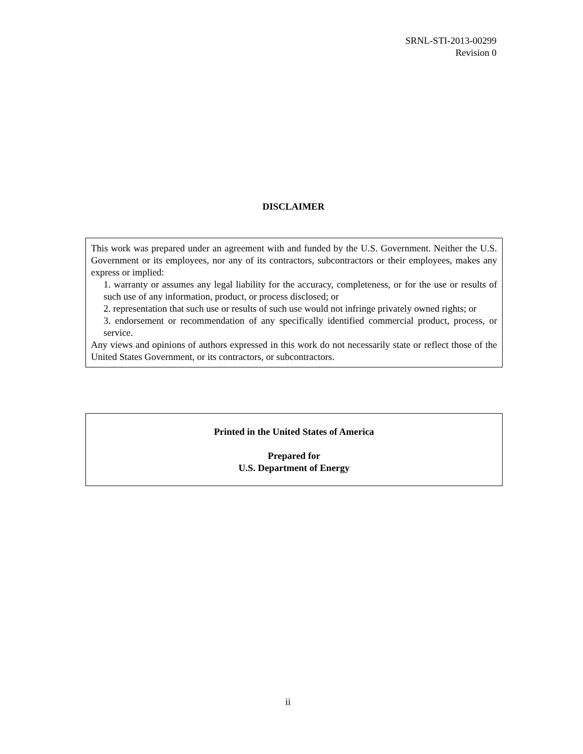SRNL-STI-2013-00299
Revision 0
DISCLAIMER
This work was prepared under an agreement with and funded by the U.S. Government. Neither the U.S. Government or its employees, nor any of its contractors, subcontractors or their employees, makes any express or implied:
1. warranty or assumes any legal liability for the accuracy, completeness, or for the use or results of such use of any information, product, or process disclosed; or
2. representation that such use or results of such use would not infringe privately owned rights; or
3. endorsement or recommendation of any specifically identified commercial product, process, or service.
Any views and opinions of authors expressed in this work do not necessarily state or reflect those of the United States Government, or its contractors, or subcontractors.
Printed in the United States of America
Prepared for
U.S. Department of Energy
ii